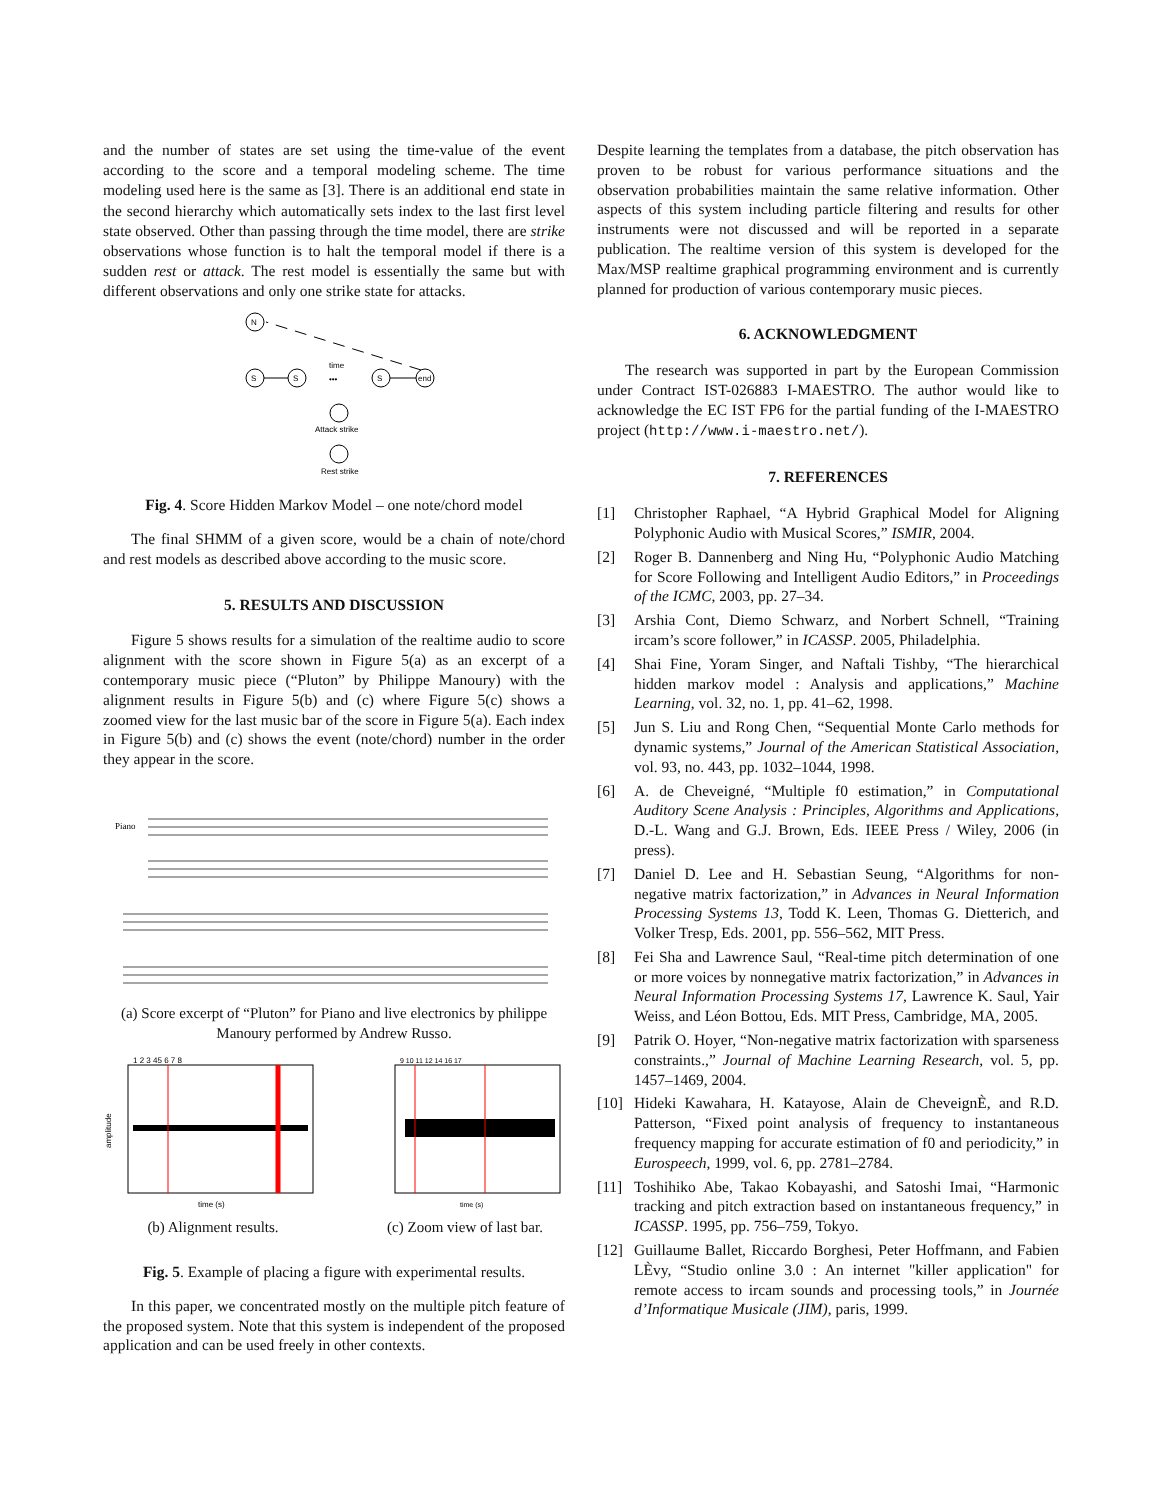and the number of states are set using the time-value of the event according to the score and a temporal modeling scheme. The time modeling used here is the same as [3]. There is an additional end state in the second hierarchy which automatically sets index to the last first level state observed. Other than passing through the time model, there are strike observations whose function is to halt the temporal model if there is a sudden rest or attack. The rest model is essentially the same but with different observations and only one strike state for attacks.
N
S
S
S
end
time
•••
Attack strike
Rest strike
Fig. 4. Score Hidden Markov Model – one note/chord model
The final SHMM of a given score, would be a chain of note/chord and rest models as described above according to the music score.
5. RESULTS AND DISCUSSION
Figure 5 shows results for a simulation of the realtime audio to score alignment with the score shown in Figure 5(a) as an excerpt of a contemporary music piece (“Pluton” by Philippe Manoury) with the alignment results in Figure 5(b) and (c) where Figure 5(c) shows a zoomed view for the last music bar of the score in Figure 5(a). Each index in Figure 5(b) and (c) shows the event (note/chord) number in the order they appear in the score.
Piano
(a) Score excerpt of “Pluton” for Piano and live electronics by philippe Manoury performed by Andrew Russo.
1 2 3 45 6 7 8
time (s)
amplitude
(b) Alignment results.
9 10 11 12 14 16 17
time (s)
(c) Zoom view of last bar.
Fig. 5. Example of placing a figure with experimental results.
In this paper, we concentrated mostly on the multiple pitch feature of the proposed system. Note that this system is independent of the proposed application and can be used freely in other contexts.
Despite learning the templates from a database, the pitch observation has proven to be robust for various performance situations and the observation probabilities maintain the same relative information. Other aspects of this system including particle filtering and results for other instruments were not discussed and will be reported in a separate publication. The realtime version of this system is developed for the Max/MSP realtime graphical programming environment and is currently planned for production of various contemporary music pieces.
6. ACKNOWLEDGMENT
The research was supported in part by the European Commission under Contract IST-026883 I-MAESTRO. The author would like to acknowledge the EC IST FP6 for the partial funding of the I-MAESTRO project (http://www.i-maestro.net/).
7. REFERENCES
[1] Christopher Raphael, “A Hybrid Graphical Model for Aligning Polyphonic Audio with Musical Scores,” ISMIR, 2004.
[2] Roger B. Dannenberg and Ning Hu, “Polyphonic Audio Matching for Score Following and Intelligent Audio Editors,” in Proceedings of the ICMC, 2003, pp. 27–34.
[3] Arshia Cont, Diemo Schwarz, and Norbert Schnell, “Training ircam’s score follower,” in ICASSP. 2005, Philadelphia.
[4] Shai Fine, Yoram Singer, and Naftali Tishby, “The hierarchical hidden markov model : Analysis and applications,” Machine Learning, vol. 32, no. 1, pp. 41–62, 1998.
[5] Jun S. Liu and Rong Chen, “Sequential Monte Carlo methods for dynamic systems,” Journal of the American Statistical Association, vol. 93, no. 443, pp. 1032–1044, 1998.
[6] A. de Cheveigné, “Multiple f0 estimation,” in Computational Auditory Scene Analysis : Principles, Algorithms and Applications, D.-L. Wang and G.J. Brown, Eds. IEEE Press / Wiley, 2006 (in press).
[7] Daniel D. Lee and H. Sebastian Seung, “Algorithms for non-negative matrix factorization,” in Advances in Neural Information Processing Systems 13, Todd K. Leen, Thomas G. Dietterich, and Volker Tresp, Eds. 2001, pp. 556–562, MIT Press.
[8] Fei Sha and Lawrence Saul, “Real-time pitch determination of one or more voices by nonnegative matrix factorization,” in Advances in Neural Information Processing Systems 17, Lawrence K. Saul, Yair Weiss, and Léon Bottou, Eds. MIT Press, Cambridge, MA, 2005.
[9] Patrik O. Hoyer, “Non-negative matrix factorization with sparseness constraints.,” Journal of Machine Learning Research, vol. 5, pp. 1457–1469, 2004.
[10] Hideki Kawahara, H. Katayose, Alain de CheveignÈ, and R.D. Patterson, “Fixed point analysis of frequency to instantaneous frequency mapping for accurate estimation of f0 and periodicity,” in Eurospeech, 1999, vol. 6, pp. 2781–2784.
[11] Toshihiko Abe, Takao Kobayashi, and Satoshi Imai, “Harmonic tracking and pitch extraction based on instantaneous frequency,” in ICASSP. 1995, pp. 756–759, Tokyo.
[12] Guillaume Ballet, Riccardo Borghesi, Peter Hoffmann, and Fabien LÈvy, “Studio online 3.0 : An internet "killer application" for remote access to ircam sounds and processing tools,” in Journée d’Informatique Musicale (JIM), paris, 1999.